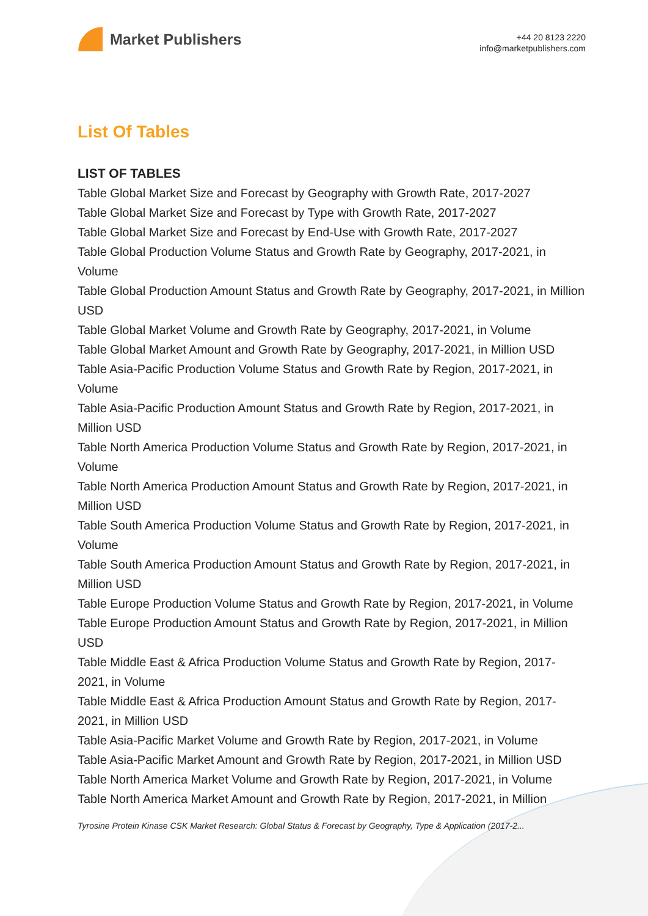Market Publishers
+44 20 8123 2220
info@marketpublishers.com
List Of Tables
LIST OF TABLES
Table Global Market Size and Forecast by Geography with Growth Rate, 2017-2027
Table Global Market Size and Forecast by Type with Growth Rate, 2017-2027
Table Global Market Size and Forecast by End-Use with Growth Rate, 2017-2027
Table Global Production Volume Status and Growth Rate by Geography, 2017-2021, in Volume
Table Global Production Amount Status and Growth Rate by Geography, 2017-2021, in Million USD
Table Global Market Volume and Growth Rate by Geography, 2017-2021, in Volume
Table Global Market Amount and Growth Rate by Geography, 2017-2021, in Million USD
Table Asia-Pacific Production Volume Status and Growth Rate by Region, 2017-2021, in Volume
Table Asia-Pacific Production Amount Status and Growth Rate by Region, 2017-2021, in Million USD
Table North America Production Volume Status and Growth Rate by Region, 2017-2021, in Volume
Table North America Production Amount Status and Growth Rate by Region, 2017-2021, in Million USD
Table South America Production Volume Status and Growth Rate by Region, 2017-2021, in Volume
Table South America Production Amount Status and Growth Rate by Region, 2017-2021, in Million USD
Table Europe Production Volume Status and Growth Rate by Region, 2017-2021, in Volume
Table Europe Production Amount Status and Growth Rate by Region, 2017-2021, in Million USD
Table Middle East & Africa Production Volume Status and Growth Rate by Region, 2017-2021, in Volume
Table Middle East & Africa Production Amount Status and Growth Rate by Region, 2017-2021, in Million USD
Table Asia-Pacific Market Volume and Growth Rate by Region, 2017-2021, in Volume
Table Asia-Pacific Market Amount and Growth Rate by Region, 2017-2021, in Million USD
Table North America Market Volume and Growth Rate by Region, 2017-2021, in Volume
Table North America Market Amount and Growth Rate by Region, 2017-2021, in Million
Tyrosine Protein Kinase CSK Market Research: Global Status & Forecast by Geography, Type & Application (2017-2...